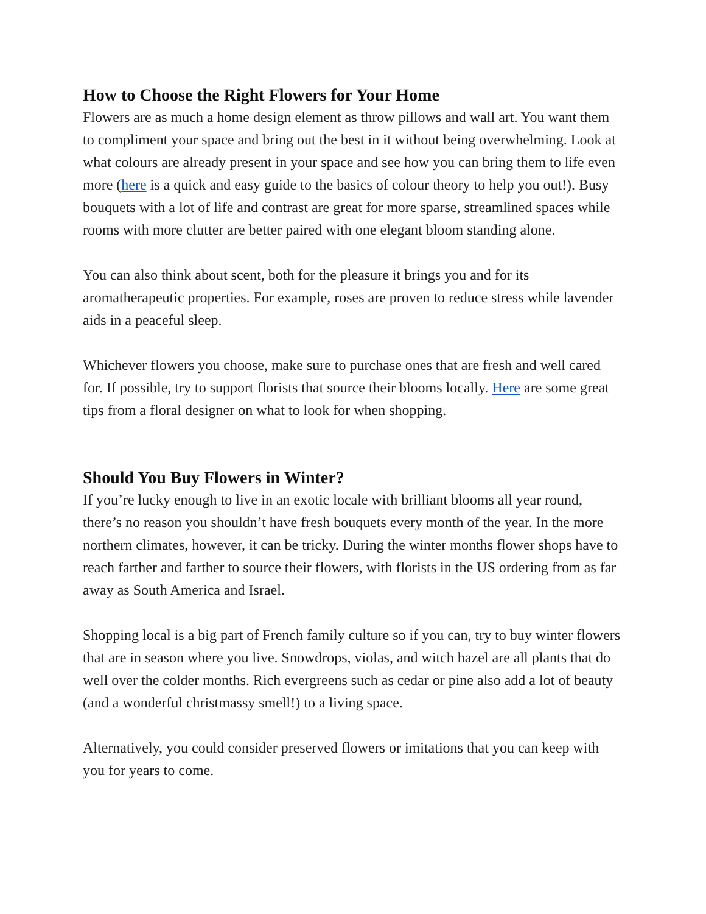How to Choose the Right Flowers for Your Home
Flowers are as much a home design element as throw pillows and wall art. You want them to compliment your space and bring out the best in it without being overwhelming. Look at what colours are already present in your space and see how you can bring them to life even more (here is a quick and easy guide to the basics of colour theory to help you out!). Busy bouquets with a lot of life and contrast are great for more sparse, streamlined spaces while rooms with more clutter are better paired with one elegant bloom standing alone.
You can also think about scent, both for the pleasure it brings you and for its aromatherapeutic properties. For example, roses are proven to reduce stress while lavender aids in a peaceful sleep.
Whichever flowers you choose, make sure to purchase ones that are fresh and well cared for. If possible, try to support florists that source their blooms locally. Here are some great tips from a floral designer on what to look for when shopping.
Should You Buy Flowers in Winter?
If you’re lucky enough to live in an exotic locale with brilliant blooms all year round, there’s no reason you shouldn’t have fresh bouquets every month of the year. In the more northern climates, however, it can be tricky. During the winter months flower shops have to reach farther and farther to source their flowers, with florists in the US ordering from as far away as South America and Israel.
Shopping local is a big part of French family culture so if you can, try to buy winter flowers that are in season where you live. Snowdrops, violas, and witch hazel are all plants that do well over the colder months. Rich evergreens such as cedar or pine also add a lot of beauty (and a wonderful christmassy smell!) to a living space.
Alternatively, you could consider preserved flowers or imitations that you can keep with you for years to come.